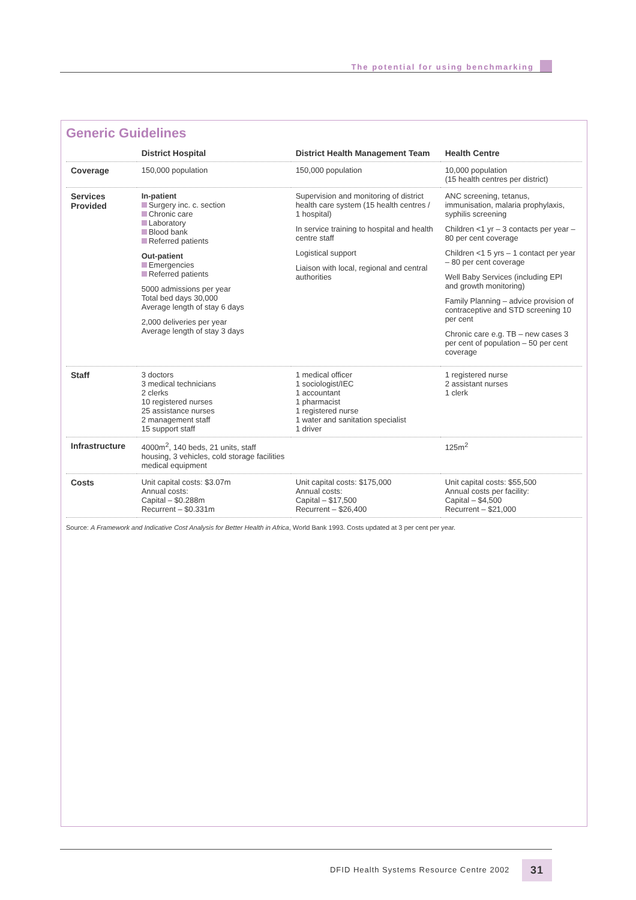The potential for using benchmarking
Generic Guidelines
| | District Hospital | District Health Management Team | Health Centre |
| --- | --- | --- | --- |
| Coverage | 150,000 population | 150,000 population | 10,000 population (15 health centres per district) |
| Services Provided | In-patient Surgery inc. c. section Chronic care Laboratory Blood bank Referred patients Out-patient Emergencies Referred patients 5000 admissions per year Total bed days 30,000 Average length of stay 6 days 2,000 deliveries per year Average length of stay 3 days | Supervision and monitoring of district health care system (15 health centres / 1 hospital) In service training to hospital and health centre staff Logistical support Liaison with local, regional and central authorities | ANC screening, tetanus, immunisation, malaria prophylaxis, syphilis screening Children <1 yr – 3 contacts per year – 80 per cent coverage Children <1 5 yrs – 1 contact per year – 80 per cent coverage Well Baby Services (including EPI and growth monitoring) Family Planning – advice provision of contraceptive and STD screening 10 per cent Chronic care e.g. TB – new cases 3 per cent of population – 50 per cent coverage |
| Staff | 3 doctors 3 medical technicians 2 clerks 10 registered nurses 25 assistance nurses 2 management staff 15 support staff | 1 medical officer 1 sociologist/IEC 1 accountant 1 pharmacist 1 registered nurse 1 water and sanitation specialist 1 driver | 1 registered nurse 2 assistant nurses 1 clerk |
| Infrastructure | 4000m<sup>2</sup>, 140 beds, 21 units, staff housing, 3 vehicles, cold storage facilities medical equipment | | 125m<sup>2</sup> |
| Costs | Unit capital costs: $3.07m Annual costs: Capital – $0.288m Recurrent – $0.331m | Unit capital costs: $175,000 Annual costs: Capital – $17,500 Recurrent – $26,400 | Unit capital costs: $55,500 Annual costs per facility: Capital – $4,500 Recurrent – $21,000 |
Source: A Framework and Indicative Cost Analysis for Better Health in Africa, World Bank 1993. Costs updated at 3 per cent per year.
DFID Health Systems Resource Centre 2002 31